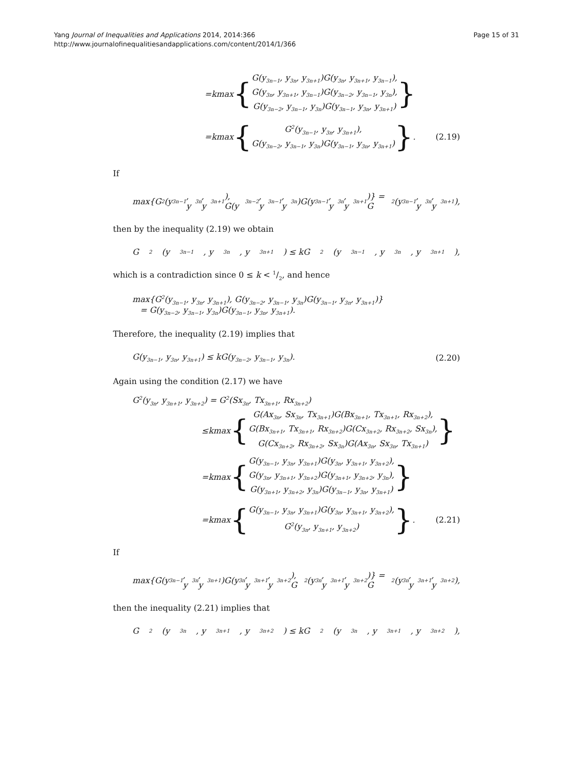Yang Journal of Inequalities and Applications 2014, 2014:366
http://www.journalofinequalitiesandapplications.com/content/2014/1/366
Page 15 of 31
= k max {
G(y<sub>3n−1</sub>, y<sub>3n</sub>, y<sub>3n+1</sub>)G(y<sub>3n</sub>, y<sub>3n+1</sub>, y<sub>3n−1</sub>),
G(y<sub>3n</sub>, y<sub>3n+1</sub>, y<sub>3n−1</sub>)G(y<sub>3n−2</sub>, y<sub>3n−1</sub>, y<sub>3n</sub>),
G(y<sub>3n−2</sub>, y<sub>3n−1</sub>, y<sub>3n</sub>)G(y<sub>3n−1</sub>, y<sub>3n</sub>, y<sub>3n+1</sub>)
}
= k max {
G<sup>2</sup>(y<sub>3n−1</sub>, y<sub>3n</sub>, y<sub>3n+1</sub>),
G(y<sub>3n−2</sub>, y<sub>3n−1</sub>, y<sub>3n</sub>)G(y<sub>3n−1</sub>, y<sub>3n</sub>, y<sub>3n+1</sub>)
} .
(2.19)
If
max{G<sup>2</sup>(y<sub>3n−1</sub>, y<sub>3n</sub>, y<sub>3n+1</sub>), G(y<sub>3n−2</sub>, y<sub>3n−1</sub>, y<sub>3n</sub>)G(y<sub>3n−1</sub>, y<sub>3n</sub>, y<sub>3n+1</sub>)} = G<sup>2</sup>(y<sub>3n−1</sub>, y<sub>3n</sub>, y<sub>3n+1</sub>),
then by the inequality (2.19) we obtain
G<sup>2</sup>(y<sub>3n−1</sub>, y<sub>3n</sub>, y<sub>3n+1</sub>) ≤ kG<sup>2</sup>(y<sub>3n−1</sub>, y<sub>3n</sub>, y<sub>3n+1</sub>),
which is a contradiction since 0 ≤ k < 1/2, and hence
max{G<sup>2</sup>(y<sub>3n−1</sub>, y<sub>3n</sub>, y<sub>3n+1</sub>), G(y<sub>3n−2</sub>, y<sub>3n−1</sub>, y<sub>3n</sub>)G(y<sub>3n−1</sub>, y<sub>3n</sub>, y<sub>3n+1</sub>)}
= G(y<sub>3n−2</sub>, y<sub>3n−1</sub>, y<sub>3n</sub>)G(y<sub>3n−1</sub>, y<sub>3n</sub>, y<sub>3n+1</sub>).
Therefore, the inequality (2.19) implies that
G(y<sub>3n−1</sub>, y<sub>3n</sub>, y<sub>3n+1</sub>) ≤ kG(y<sub>3n−2</sub>, y<sub>3n−1</sub>, y<sub>3n</sub>). (2.20)
Again using the condition (2.17) we have
G<sup>2</sup>(y<sub>3n</sub>, y<sub>3n+1</sub>, y<sub>3n+2</sub>) = G<sup>2</sup>(Sx<sub>3n</sub>, Tx<sub>3n+1</sub>, Rx<sub>3n+2</sub>)
≤ k max {
G(Ax<sub>3n</sub>, Sx<sub>3n</sub>, Tx<sub>3n+1</sub>)G(Bx<sub>3n+1</sub>, Tx<sub>3n+1</sub>, Rx<sub>3n+2</sub>),
G(Bx<sub>3n+1</sub>, Tx<sub>3n+1</sub>, Rx<sub>3n+2</sub>)G(Cx<sub>3n+2</sub>, Rx<sub>3n+2</sub>, Sx<sub>3n</sub>),
G(Cx<sub>3n+2</sub>, Rx<sub>3n+2</sub>, Sx<sub>3n</sub>)G(Ax<sub>3n</sub>, Sx<sub>3n</sub>, Tx<sub>3n+1</sub>)
}
= k max {
G(y<sub>3n−1</sub>, y<sub>3n</sub>, y<sub>3n+1</sub>)G(y<sub>3n</sub>, y<sub>3n+1</sub>, y<sub>3n+2</sub>),
G(y<sub>3n</sub>, y<sub>3n+1</sub>, y<sub>3n+2</sub>)G(y<sub>3n+1</sub>, y<sub>3n+2</sub>, y<sub>3n</sub>),
G(y<sub>3n+1</sub>, y<sub>3n+2</sub>, y<sub>3n</sub>)G(y<sub>3n−1</sub>, y<sub>3n</sub>, y<sub>3n+1</sub>)
}
= k max {
G(y<sub>3n−1</sub>, y<sub>3n</sub>, y<sub>3n+1</sub>)G(y<sub>3n</sub>, y<sub>3n+1</sub>, y<sub>3n+2</sub>),
G<sup>2</sup>(y<sub>3n</sub>, y<sub>3n+1</sub>, y<sub>3n+2</sub>)
} .
(2.21)
If
max{G(y<sub>3n−1</sub>, y<sub>3n</sub>, y<sub>3n+1</sub>)G(y<sub>3n</sub>, y<sub>3n+1</sub>, y<sub>3n+2</sub>), G<sup>2</sup>(y<sub>3n</sub>, y<sub>3n+1</sub>, y<sub>3n+2</sub>)} = G<sup>2</sup>(y<sub>3n</sub>, y<sub>3n+1</sub>, y<sub>3n+2</sub>),
then the inequality (2.21) implies that
G<sup>2</sup>(y<sub>3n</sub>, y<sub>3n+1</sub>, y<sub>3n+2</sub>) ≤ kG<sup>2</sup>(y<sub>3n</sub>, y<sub>3n+1</sub>, y<sub>3n+2</sub>),